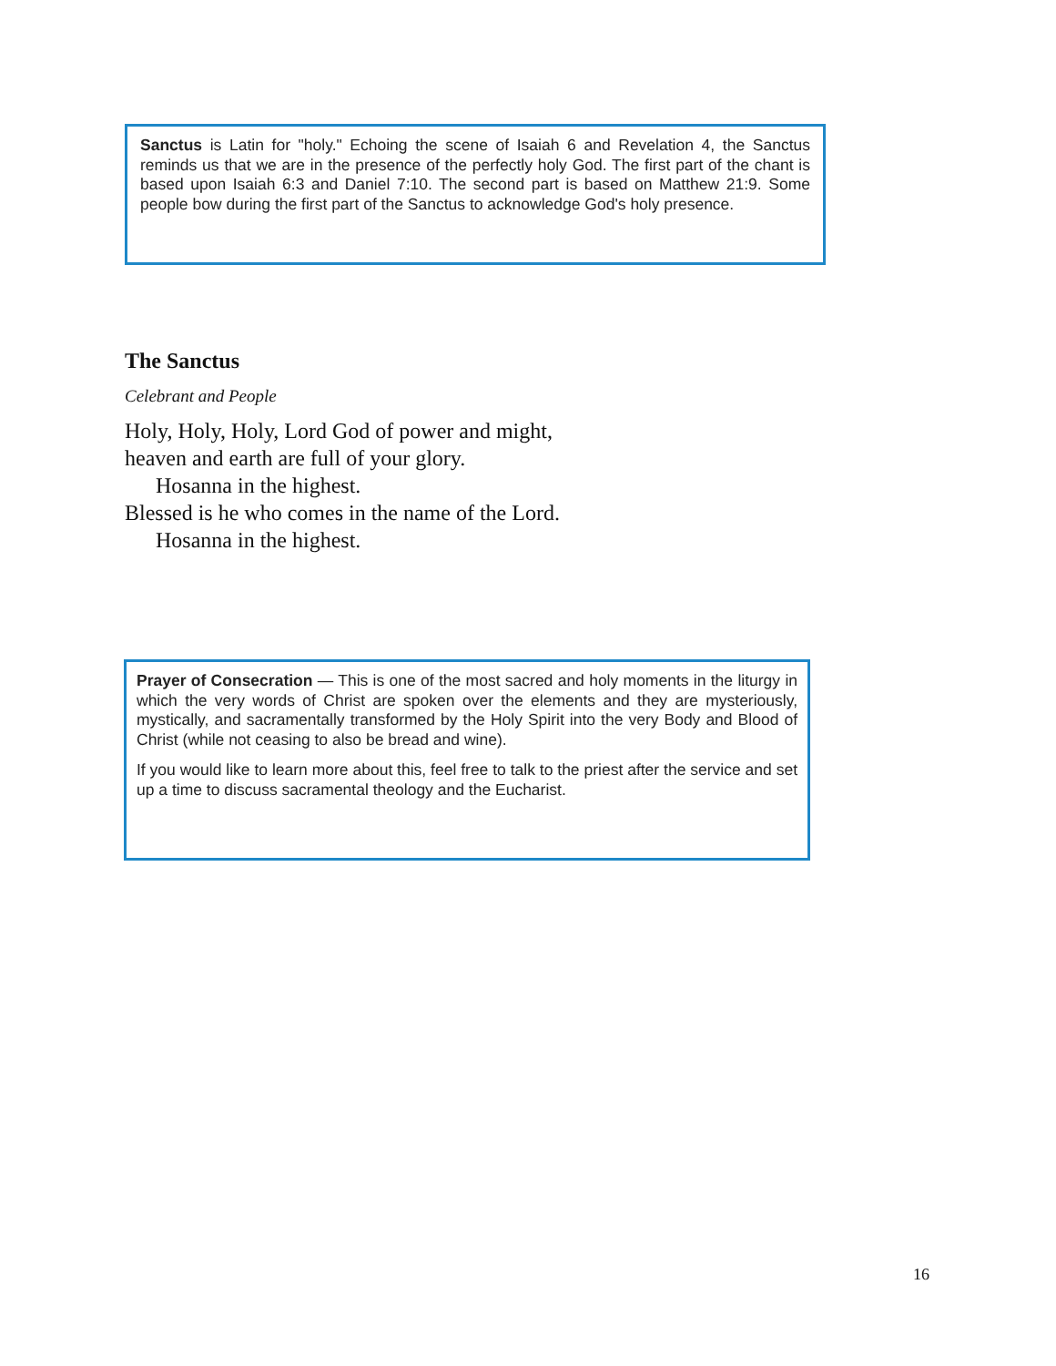Sanctus is Latin for "holy." Echoing the scene of Isaiah 6 and Revelation 4, the Sanctus reminds us that we are in the presence of the perfectly holy God. The first part of the chant is based upon Isaiah 6:3 and Daniel 7:10. The second part is based on Matthew 21:9. Some people bow during the first part of the Sanctus to acknowledge God's holy presence.
The Sanctus
Celebrant and People
Holy, Holy, Holy, Lord God of power and might,
heaven and earth are full of your glory.
Hosanna in the highest.
Blessed is he who comes in the name of the Lord.
Hosanna in the highest.
Prayer of Consecration — This is one of the most sacred and holy moments in the liturgy in which the very words of Christ are spoken over the elements and they are mysteriously, mystically, and sacramentally transformed by the Holy Spirit into the very Body and Blood of Christ (while not ceasing to also be bread and wine).
If you would like to learn more about this, feel free to talk to the priest after the service and set up a time to discuss sacramental theology and the Eucharist.
16